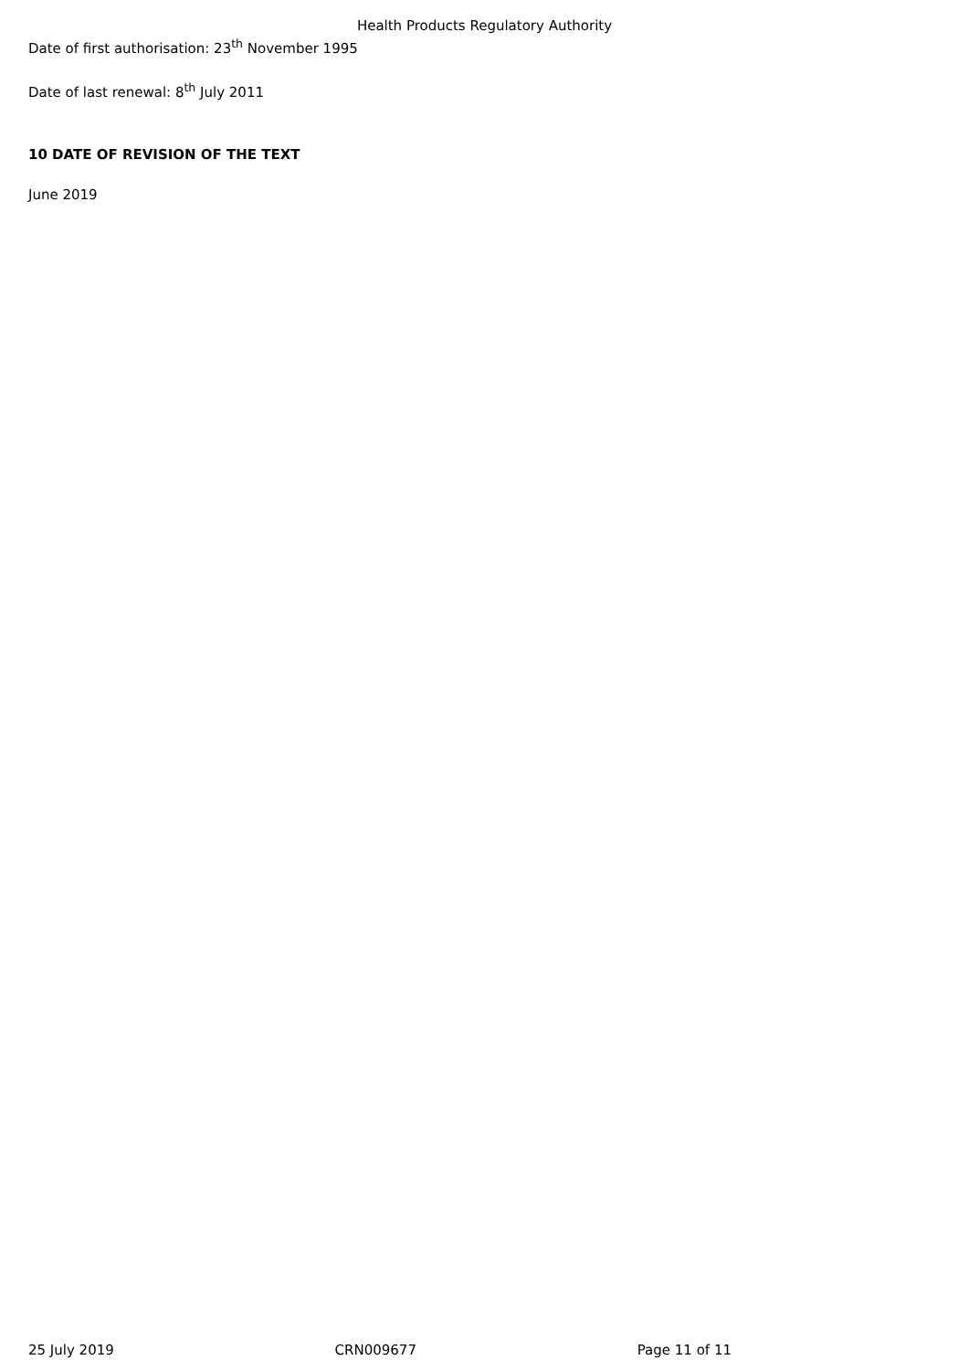Health Products Regulatory Authority
Date of first authorisation: 23<sup>th</sup> November 1995
Date of last renewal: 8<sup>th</sup> July 2011
10 DATE OF REVISION OF THE TEXT
June 2019
25 July 2019 CRN009677 Page 11 of 11